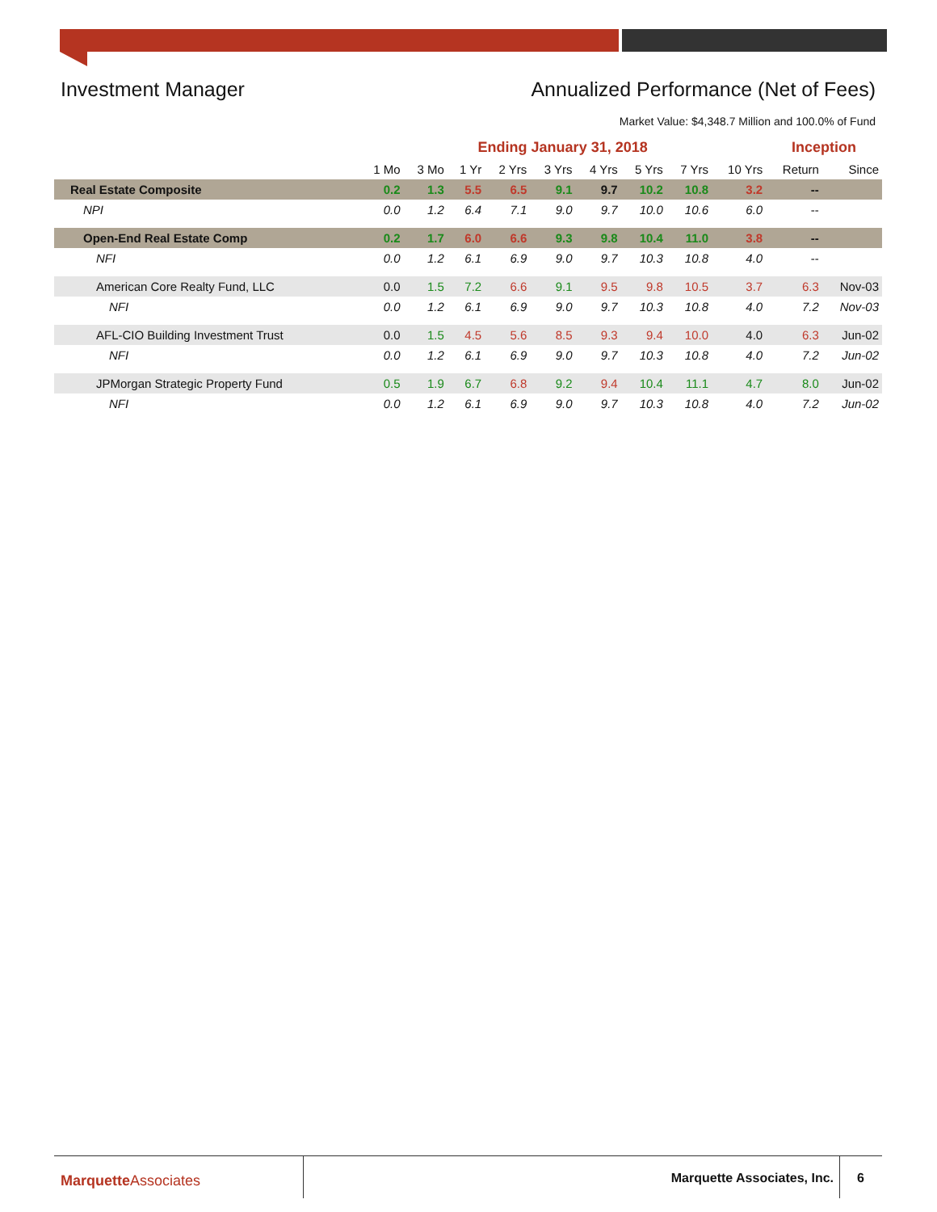Investment Manager Annualized Performance (Net of Fees)
Market Value: $4,348.7 Million and 100.0% of Fund
| | Ending January 31, 2018 | | | | | | | | | Inception | |
| --- | --- | --- | --- | --- | --- | --- | --- | --- | --- | --- | --- |
| | 1 Mo | 3 Mo | 1 Yr | 2 Yrs | 3 Yrs | 4 Yrs | 5 Yrs | 7 Yrs | 10 Yrs | Return | Since |
| Real Estate Composite | 0.2 | 1.3 | 5.5 | 6.5 | 9.1 | 9.7 | 10.2 | 10.8 | 3.2 | -- | |
| NPI | 0.0 | 1.2 | 6.4 | 7.1 | 9.0 | 9.7 | 10.0 | 10.6 | 6.0 | -- | |
| Open-End Real Estate Comp | 0.2 | 1.7 | 6.0 | 6.6 | 9.3 | 9.8 | 10.4 | 11.0 | 3.8 | -- | |
| NFI | 0.0 | 1.2 | 6.1 | 6.9 | 9.0 | 9.7 | 10.3 | 10.8 | 4.0 | -- | |
| American Core Realty Fund, LLC | 0.0 | 1.5 | 7.2 | 6.6 | 9.1 | 9.5 | 9.8 | 10.5 | 3.7 | 6.3 | Nov-03 |
| NFI | 0.0 | 1.2 | 6.1 | 6.9 | 9.0 | 9.7 | 10.3 | 10.8 | 4.0 | 7.2 | Nov-03 |
| AFL-CIO Building Investment Trust | 0.0 | 1.5 | 4.5 | 5.6 | 8.5 | 9.3 | 9.4 | 10.0 | 4.0 | 6.3 | Jun-02 |
| NFI | 0.0 | 1.2 | 6.1 | 6.9 | 9.0 | 9.7 | 10.3 | 10.8 | 4.0 | 7.2 | Jun-02 |
| JPMorgan Strategic Property Fund | 0.5 | 1.9 | 6.7 | 6.8 | 9.2 | 9.4 | 10.4 | 11.1 | 4.7 | 8.0 | Jun-02 |
| NFI | 0.0 | 1.2 | 6.1 | 6.9 | 9.0 | 9.7 | 10.3 | 10.8 | 4.0 | 7.2 | Jun-02 |
Marquette Associates Marquette Associates, Inc. 6